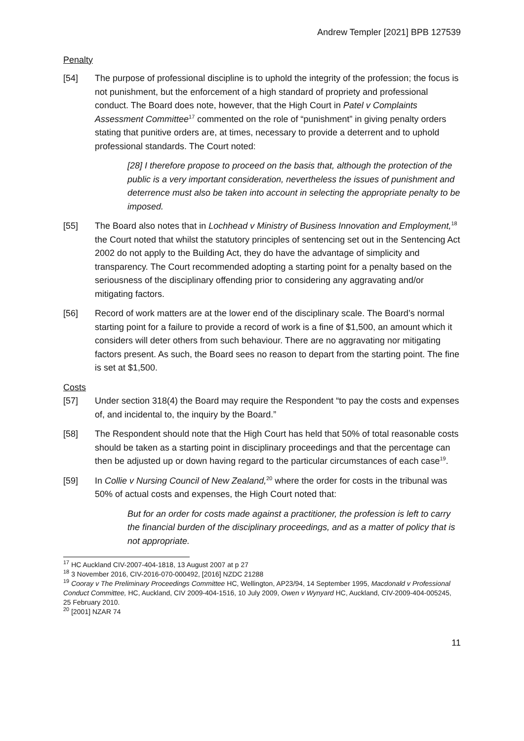Andrew Templer [2021] BPB 127539
Penalty
[54] The purpose of professional discipline is to uphold the integrity of the profession; the focus is not punishment, but the enforcement of a high standard of propriety and professional conduct. The Board does note, however, that the High Court in Patel v Complaints Assessment Committee<sup>17</sup> commented on the role of “punishment” in giving penalty orders stating that punitive orders are, at times, necessary to provide a deterrent and to uphold professional standards. The Court noted:
[28] I therefore propose to proceed on the basis that, although the protection of the public is a very important consideration, nevertheless the issues of punishment and deterrence must also be taken into account in selecting the appropriate penalty to be imposed.
[55] The Board also notes that in Lochhead v Ministry of Business Innovation and Employment,<sup>18</sup> the Court noted that whilst the statutory principles of sentencing set out in the Sentencing Act 2002 do not apply to the Building Act, they do have the advantage of simplicity and transparency. The Court recommended adopting a starting point for a penalty based on the seriousness of the disciplinary offending prior to considering any aggravating and/or mitigating factors.
[56] Record of work matters are at the lower end of the disciplinary scale. The Board’s normal starting point for a failure to provide a record of work is a fine of $1,500, an amount which it considers will deter others from such behaviour. There are no aggravating nor mitigating factors present. As such, the Board sees no reason to depart from the starting point. The fine is set at $1,500.
Costs
[57] Under section 318(4) the Board may require the Respondent “to pay the costs and expenses of, and incidental to, the inquiry by the Board.”
[58] The Respondent should note that the High Court has held that 50% of total reasonable costs should be taken as a starting point in disciplinary proceedings and that the percentage can then be adjusted up or down having regard to the particular circumstances of each case<sup>19</sup>.
[59] In Collie v Nursing Council of New Zealand,<sup>20</sup> where the order for costs in the tribunal was 50% of actual costs and expenses, the High Court noted that:
But for an order for costs made against a practitioner, the profession is left to carry the financial burden of the disciplinary proceedings, and as a matter of policy that is not appropriate.
<sup>17</sup> HC Auckland CIV-2007-404-1818, 13 August 2007 at p 27
<sup>18</sup> 3 November 2016, CIV-2016-070-000492, [2016] NZDC 21288
<sup>19</sup> Cooray v The Preliminary Proceedings Committee HC, Wellington, AP23/94, 14 September 1995, Macdonald v Professional Conduct Committee, HC, Auckland, CIV 2009-404-1516, 10 July 2009, Owen v Wynyard HC, Auckland, CIV-2009-404-005245, 25 February 2010.
<sup>20</sup> [2001] NZAR 74
11